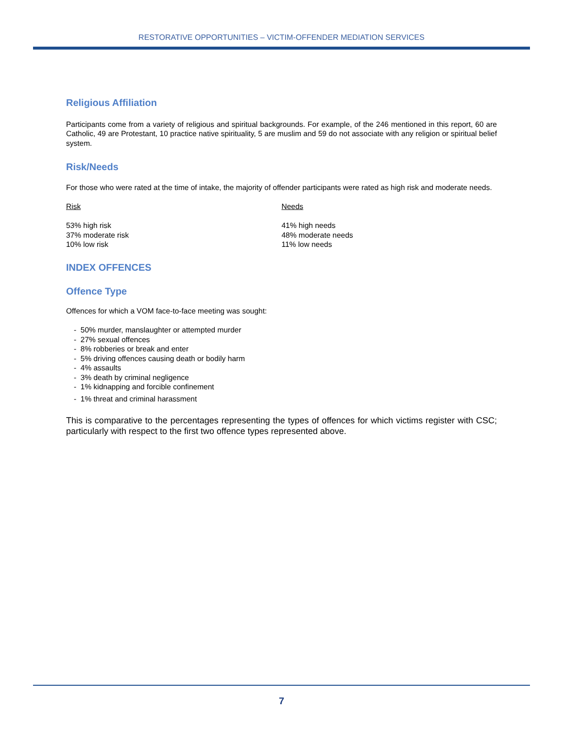RESTORATIVE OPPORTUNITIES – VICTIM-OFFENDER MEDIATION SERVICES
Religious Affiliation
Participants come from a variety of religious and spiritual backgrounds. For example, of the 246 mentioned in this report, 60 are Catholic, 49 are Protestant, 10 practice native spirituality, 5 are muslim and 59 do not associate with any religion or spiritual belief system.
Risk/Needs
For those who were rated at the time of intake, the majority of offender participants were rated as high risk and moderate needs.
Risk
53% high risk
37% moderate risk
10% low risk
Needs
41% high needs
48% moderate needs
11% low needs
INDEX OFFENCES
Offence Type
Offences for which a VOM face-to-face meeting was sought:
- 50% murder, manslaughter or attempted murder
- 27% sexual offences
- 8% robberies or break and enter
- 5% driving offences causing death or bodily harm
- 4% assaults
- 3% death by criminal negligence
- 1% kidnapping and forcible confinement
- 1% threat and criminal harassment
This is comparative to the percentages representing the types of offences for which victims register with CSC; particularly with respect to the first two offence types represented above.
7